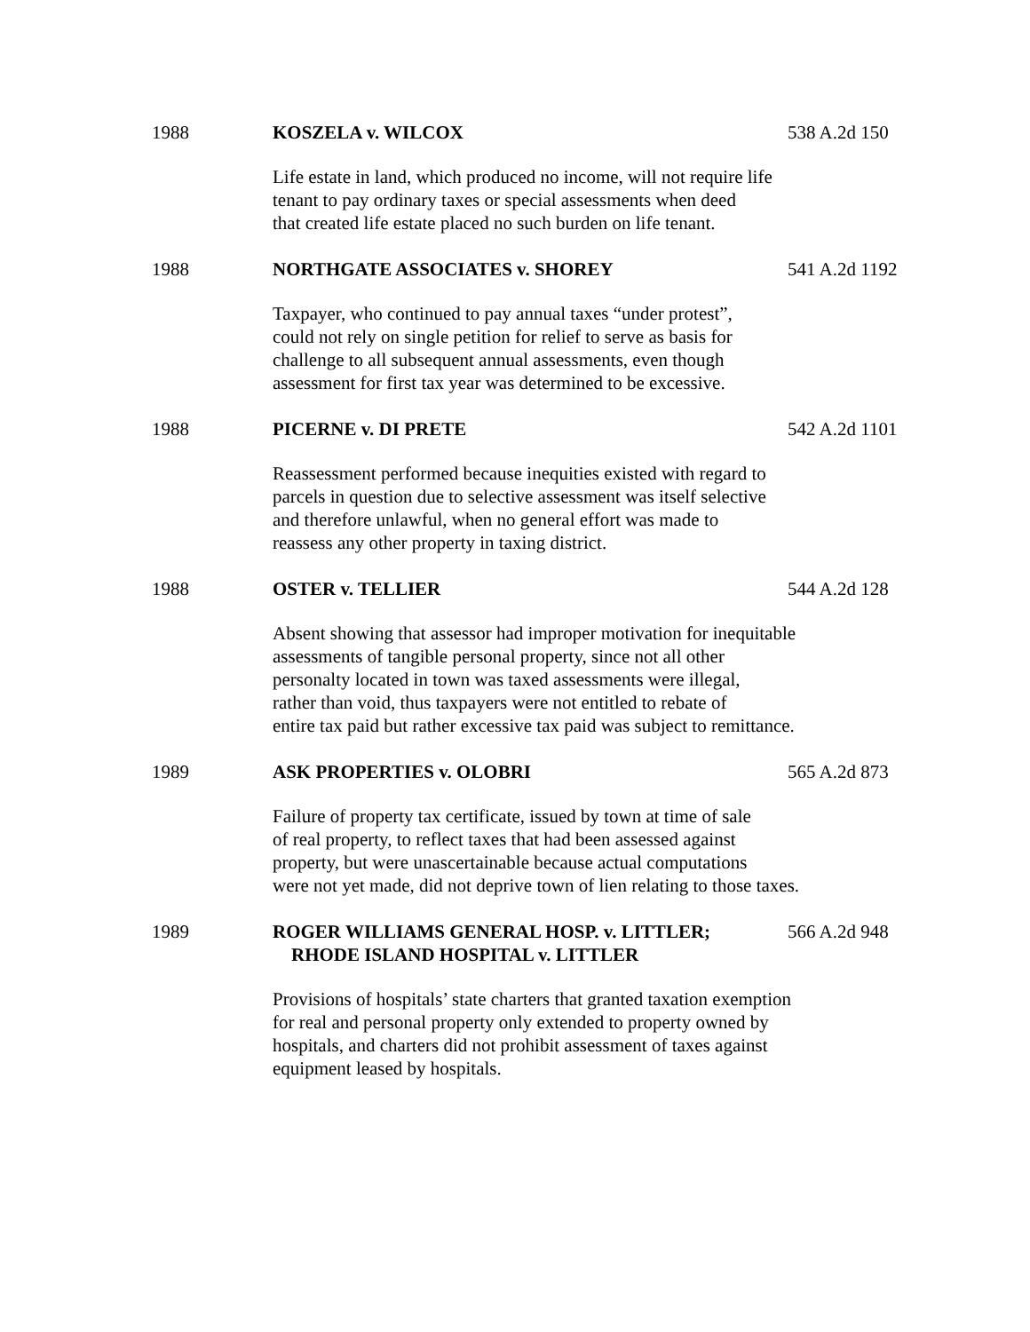1988 KOSZELA v. WILCOX 538 A.2d 150
Life estate in land, which produced no income, will not require life
tenant to pay ordinary taxes or special assessments when deed
that created life estate placed no such burden on life tenant.
1988 NORTHGATE ASSOCIATES v. SHOREY 541 A.2d 1192
Taxpayer, who continued to pay annual taxes “under protest”,
could not rely on single petition for relief to serve as basis for
challenge to all subsequent annual assessments, even though
assessment for first tax year was determined to be excessive.
1988 PICERNE v. DI PRETE 542 A.2d 1101
Reassessment performed because inequities existed with regard to
parcels in question due to selective assessment was itself selective
and therefore unlawful, when no general effort was made to
reassess any other property in taxing district.
1988 OSTER v. TELLIER 544 A.2d 128
Absent showing that assessor had improper motivation for inequitable
assessments of tangible personal property, since not all other
personalty located in town was taxed assessments were illegal,
rather than void, thus taxpayers were not entitled to rebate of
entire tax paid but rather excessive tax paid was subject to remittance.
1989 ASK PROPERTIES v. OLOBRI 565 A.2d 873
Failure of property tax certificate, issued by town at time of sale
of real property, to reflect taxes that had been assessed against
property, but were unascertainable because actual computations
were not yet made, did not deprive town of lien relating to those taxes.
1989 ROGER WILLIAMS GENERAL HOSP. v. LITTLER;
RHODE ISLAND HOSPITAL v. LITTLER
566 A.2d 948
Provisions of hospitals’ state charters that granted taxation exemption
for real and personal property only extended to property owned by
hospitals, and charters did not prohibit assessment of taxes against
equipment leased by hospitals.